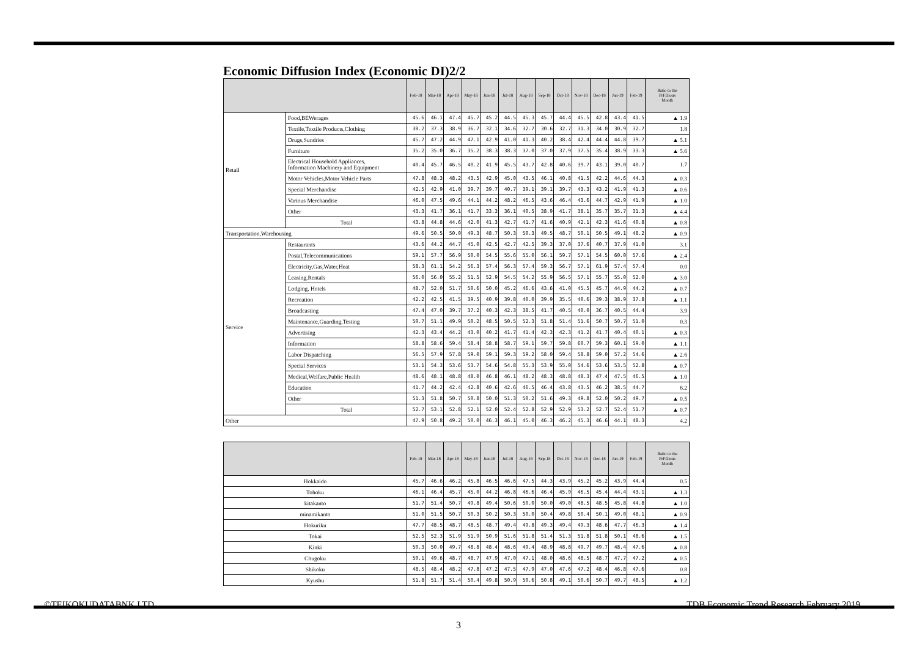Economic Diffusion Index (Economic DI)2/2
| | | Feb-18 | Mar-18 | Apr-18 | May-18 | Jun-18 | Jul-18 | Aug-18 | Sep-18 | Oct-18 | Nov-18 | Dec-18 | Jan-19 | Feb-19 | Ratio to the PrFDious Month |
| --- | --- | --- | --- | --- | --- | --- | --- | --- | --- | --- | --- | --- | --- | --- | --- |
| Retail | Food,BEWerages | 45.6 | 46.1 | 47.4 | 45.7 | 45.2 | 44.5 | 45.3 | 45.7 | 44.4 | 45.5 | 42.8 | 43.4 | 41.5 | ▲ 1.9 |
| | Textile,Textile Products,Clothing | 38.2 | 37.3 | 38.9 | 36.7 | 32.1 | 34.6 | 32.7 | 30.6 | 32.7 | 31.3 | 34.0 | 30.9 | 32.7 | 1.8 |
| | Drugs,Sundries | 45.7 | 47.2 | 44.9 | 47.1 | 42.9 | 41.0 | 41.3 | 40.2 | 38.4 | 42.4 | 44.4 | 44.8 | 39.7 | ▲ 5.1 |
| | Furniture | 35.2 | 35.0 | 36.7 | 35.2 | 38.3 | 38.3 | 37.0 | 37.0 | 37.9 | 37.5 | 35.4 | 38.9 | 33.3 | ▲ 5.6 |
| | Electrical Household Appliances, Information Machinery and Equipment | 40.4 | 45.7 | 46.5 | 40.2 | 41.9 | 45.5 | 43.7 | 42.8 | 40.6 | 39.7 | 43.1 | 39.0 | 40.7 | 1.7 |
| | Motor Vehicles,Motor Vehicle Parts | 47.8 | 48.3 | 48.2 | 43.5 | 42.9 | 45.0 | 43.5 | 46.1 | 40.8 | 41.5 | 42.2 | 44.6 | 44.3 | ▲ 0.3 |
| | Special Merchandise | 42.5 | 42.9 | 41.0 | 39.7 | 39.7 | 40.7 | 39.1 | 39.1 | 39.7 | 43.3 | 43.2 | 41.9 | 41.3 | ▲ 0.6 |
| | Various Merchandise | 46.0 | 47.5 | 49.6 | 44.1 | 44.2 | 48.2 | 46.5 | 43.6 | 46.4 | 43.6 | 44.7 | 42.9 | 41.9 | ▲ 1.0 |
| | Other | 43.3 | 41.7 | 36.1 | 41.7 | 33.3 | 36.1 | 40.5 | 38.9 | 41.7 | 38.1 | 35.7 | 35.7 | 31.3 | ▲ 4.4 |
| | Total | 43.8 | 44.8 | 44.6 | 42.0 | 41.3 | 42.7 | 41.7 | 41.6 | 40.9 | 42.1 | 42.3 | 41.6 | 40.8 | ▲ 0.8 |
| Transportation,Warehousing | | 49.6 | 50.5 | 50.0 | 49.3 | 48.7 | 50.3 | 50.3 | 49.5 | 48.7 | 50.1 | 50.5 | 49.1 | 48.2 | ▲ 0.9 |
| Service | Restaurants | 43.6 | 44.2 | 44.7 | 45.0 | 42.5 | 42.7 | 42.5 | 39.3 | 37.0 | 37.6 | 40.7 | 37.9 | 41.0 | 3.1 |
| | Postal,Telecommunications | 59.1 | 57.7 | 56.9 | 50.0 | 54.5 | 55.6 | 55.0 | 56.1 | 59.7 | 57.1 | 54.5 | 60.0 | 57.6 | ▲ 2.4 |
| | Electricity,Gas,Water,Heat | 58.3 | 61.1 | 54.2 | 56.3 | 57.4 | 56.3 | 57.4 | 59.3 | 56.7 | 57.1 | 61.9 | 57.4 | 57.4 | 0.0 |
| | Leasing,Rentals | 56.0 | 56.0 | 55.2 | 51.5 | 52.9 | 54.5 | 54.2 | 55.9 | 56.5 | 57.1 | 55.7 | 55.0 | 52.0 | ▲ 3.0 |
| | Lodging, Hotels | 48.7 | 52.0 | 51.7 | 50.6 | 50.0 | 45.2 | 46.6 | 43.6 | 41.0 | 45.5 | 45.7 | 44.9 | 44.2 | ▲ 0.7 |
| | Recreation | 42.2 | 42.5 | 41.5 | 39.5 | 40.9 | 39.8 | 40.0 | 39.9 | 35.5 | 40.6 | 39.3 | 38.9 | 37.8 | ▲ 1.1 |
| | Broadcasting | 47.4 | 47.0 | 39.7 | 37.2 | 40.3 | 42.3 | 38.5 | 41.7 | 40.5 | 40.0 | 36.7 | 40.5 | 44.4 | 3.9 |
| | Maintenance,Guarding,Testing | 50.7 | 51.1 | 49.9 | 50.2 | 48.5 | 50.5 | 52.3 | 51.8 | 51.4 | 51.6 | 50.7 | 50.7 | 51.0 | 0.3 |
| | Advertising | 42.3 | 43.4 | 44.2 | 43.0 | 40.2 | 41.7 | 41.4 | 42.3 | 42.3 | 41.2 | 41.7 | 40.4 | 40.1 | ▲ 0.3 |
| | Information | 58.8 | 58.6 | 59.4 | 58.4 | 58.8 | 58.7 | 59.1 | 59.7 | 59.8 | 60.7 | 59.3 | 60.1 | 59.0 | ▲ 1.1 |
| | Labor Dispatching | 56.5 | 57.9 | 57.8 | 59.0 | 59.1 | 59.3 | 59.2 | 58.0 | 59.4 | 58.8 | 59.0 | 57.2 | 54.6 | ▲ 2.6 |
| | Special Services | 53.1 | 54.3 | 53.6 | 53.7 | 54.6 | 54.8 | 55.3 | 53.9 | 55.0 | 54.6 | 53.6 | 53.5 | 52.8 | ▲ 0.7 |
| | Medical,Welfare,Public Health | 48.6 | 48.1 | 48.8 | 48.0 | 46.8 | 46.1 | 48.2 | 48.3 | 48.8 | 48.3 | 47.4 | 47.5 | 46.5 | ▲ 1.0 |
| | Education | 41.7 | 44.2 | 42.4 | 42.8 | 40.6 | 42.6 | 46.5 | 46.4 | 43.8 | 43.5 | 46.2 | 38.5 | 44.7 | 6.2 |
| | Other | 51.3 | 51.8 | 50.7 | 50.8 | 50.0 | 51.3 | 50.2 | 51.6 | 49.3 | 49.8 | 52.0 | 50.2 | 49.7 | ▲ 0.5 |
| | Total | 52.7 | 53.1 | 52.8 | 52.1 | 52.0 | 52.4 | 52.8 | 52.9 | 52.9 | 53.2 | 52.7 | 52.4 | 51.7 | ▲ 0.7 |
| Other | | 47.9 | 50.8 | 49.2 | 50.0 | 46.3 | 46.1 | 45.0 | 46.3 | 46.2 | 45.3 | 46.6 | 44.1 | 48.3 | 4.2 |
| | Feb-18 | Mar-18 | Apr-18 | May-18 | Jun-18 | Jul-18 | Aug-18 | Sep-18 | Oct-18 | Nov-18 | Dec-18 | Jan-19 | Feb-19 | Ratio to the PrFDious Month |
| --- | --- | --- | --- | --- | --- | --- | --- | --- | --- | --- | --- | --- | --- | --- |
| Hokkaido | 45.7 | 46.6 | 46.2 | 45.8 | 46.5 | 46.6 | 47.5 | 44.3 | 43.9 | 45.2 | 45.2 | 43.9 | 44.4 | 0.5 |
| Tohoku | 46.1 | 46.4 | 45.7 | 45.0 | 44.2 | 46.8 | 46.6 | 46.4 | 45.9 | 46.5 | 45.4 | 44.4 | 43.1 | ▲ 1.3 |
| kitakanto | 51.7 | 51.4 | 50.7 | 49.8 | 49.4 | 50.6 | 50.0 | 50.0 | 49.0 | 48.5 | 48.5 | 45.8 | 44.8 | ▲ 1.0 |
| minamikanto | 51.0 | 51.5 | 50.7 | 50.3 | 50.2 | 50.3 | 50.0 | 50.4 | 49.8 | 50.4 | 50.1 | 49.0 | 48.1 | ▲ 0.9 |
| Hokuriku | 47.7 | 48.5 | 48.7 | 48.5 | 48.7 | 49.4 | 49.8 | 49.3 | 49.4 | 49.3 | 48.6 | 47.7 | 46.3 | ▲ 1.4 |
| Tokai | 52.5 | 52.3 | 51.9 | 51.9 | 50.9 | 51.6 | 51.8 | 51.4 | 51.3 | 51.8 | 51.8 | 50.1 | 48.6 | ▲ 1.5 |
| Kinki | 50.3 | 50.0 | 49.7 | 48.8 | 48.4 | 48.6 | 49.4 | 48.9 | 48.8 | 49.7 | 49.7 | 48.4 | 47.6 | ▲ 0.8 |
| Chugoku | 50.1 | 49.6 | 48.7 | 48.7 | 47.9 | 47.0 | 47.1 | 48.0 | 48.6 | 48.5 | 48.7 | 47.7 | 47.2 | ▲ 0.5 |
| Shikoku | 48.5 | 48.4 | 48.2 | 47.8 | 47.2 | 47.5 | 47.9 | 47.0 | 47.6 | 47.2 | 48.4 | 46.8 | 47.6 | 0.8 |
| Kyushu | 51.8 | 51.7 | 51.4 | 50.4 | 49.8 | 50.9 | 50.6 | 50.8 | 49.1 | 50.6 | 50.7 | 49.7 | 48.5 | ▲ 1.2 |
©TEIKOKUDATABNK,LTD TDB Economic Trend Research February 2019
3